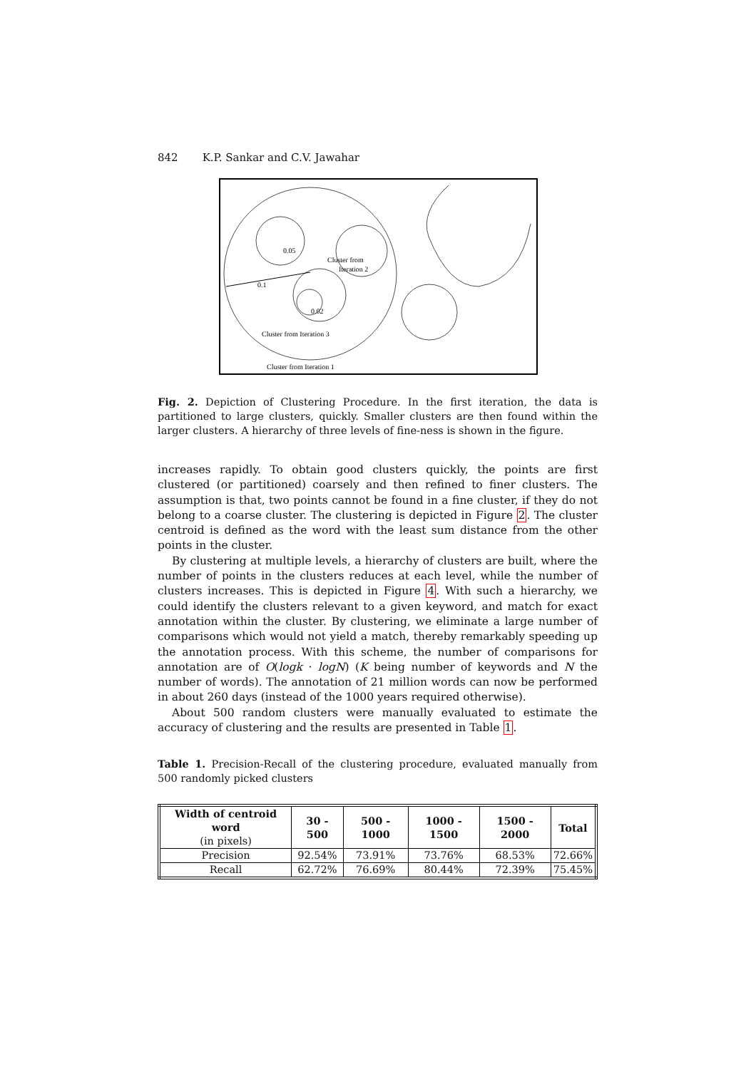842 K.P. Sankar and C.V. Jawahar
0.05
0.1
0.02
Cluster from
Iteration 2
Cluster from Iteration 3
Cluster from Iteration 1
Fig. 2. Depiction of Clustering Procedure. In the first iteration, the data is partitioned to large clusters, quickly. Smaller clusters are then found within the larger clusters. A hierarchy of three levels of fine-ness is shown in the figure.
increases rapidly. To obtain good clusters quickly, the points are first clustered (or partitioned) coarsely and then refined to finer clusters. The assumption is that, two points cannot be found in a fine cluster, if they do not belong to a coarse cluster. The clustering is depicted in Figure 2. The cluster centroid is defined as the word with the least sum distance from the other points in the cluster.
By clustering at multiple levels, a hierarchy of clusters are built, where the number of points in the clusters reduces at each level, while the number of clusters increases. This is depicted in Figure 4. With such a hierarchy, we could identify the clusters relevant to a given keyword, and match for exact annotation within the cluster. By clustering, we eliminate a large number of comparisons which would not yield a match, thereby remarkably speeding up the annotation process. With this scheme, the number of comparisons for annotation are of O(logk · logN) (K being number of keywords and N the number of words). The annotation of 21 million words can now be performed in about 260 days (instead of the 1000 years required otherwise).
About 500 random clusters were manually evaluated to estimate the accuracy of clustering and the results are presented in Table 1.
Table 1. Precision-Recall of the clustering procedure, evaluated manually from 500 randomly picked clusters
| Width of centroid word (in pixels) | 30 - 500 | 500 - 1000 | 1000 - 1500 | 1500 - 2000 | Total |
| --- | --- | --- | --- | --- | --- |
| Precision | 92.54% | 73.91% | 73.76% | 68.53% | 72.66% |
| Recall | 62.72% | 76.69% | 80.44% | 72.39% | 75.45% |